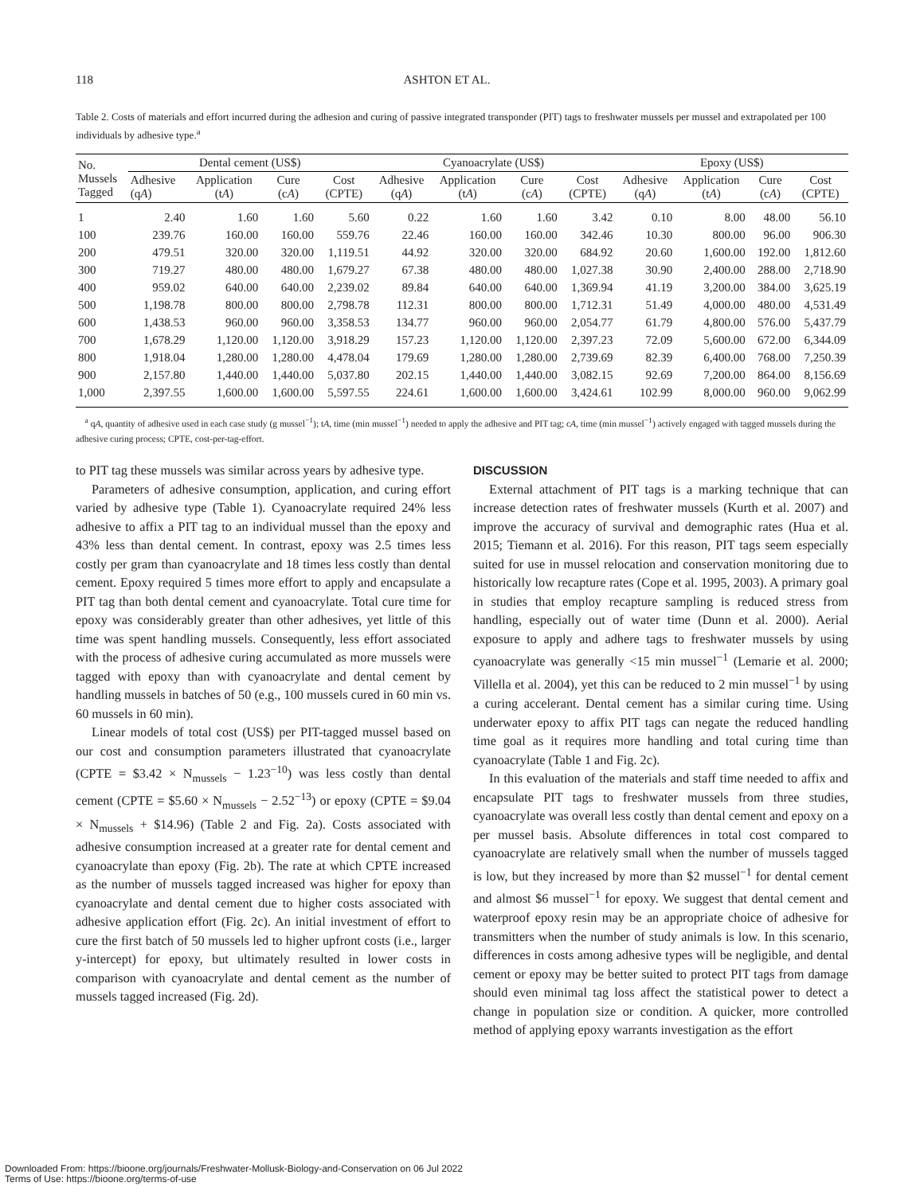118 ASHTON ET AL.
Table 2. Costs of materials and effort incurred during the adhesion and curing of passive integrated transponder (PIT) tags to freshwater mussels per mussel and extrapolated per 100 individuals by adhesive type.<sup>a</sup>
| No. Mussels Tagged | Dental cement (US$) | | | | Cyanoacrylate (US$) | | | | Epoxy (US$) | | | |
| --- | --- | --- | --- | --- | --- | --- | --- | --- | --- | --- | --- | --- |
| | Adhesive (q A ) | Application (t A ) | Cure (c A ) | Cost (CPTE) | Adhesive (q A ) | Application (t A ) | Cure (c A ) | Cost (CPTE) | Adhesive (q A ) | Application (t A ) | Cure (c A ) | Cost (CPTE) |
| 1 | 2.40 | 1.60 | 1.60 | 5.60 | 0.22 | 1.60 | 1.60 | 3.42 | 0.10 | 8.00 | 48.00 | 56.10 |
| 100 | 239.76 | 160.00 | 160.00 | 559.76 | 22.46 | 160.00 | 160.00 | 342.46 | 10.30 | 800.00 | 96.00 | 906.30 |
| 200 | 479.51 | 320.00 | 320.00 | 1,119.51 | 44.92 | 320.00 | 320.00 | 684.92 | 20.60 | 1,600.00 | 192.00 | 1,812.60 |
| 300 | 719.27 | 480.00 | 480.00 | 1,679.27 | 67.38 | 480.00 | 480.00 | 1,027.38 | 30.90 | 2,400.00 | 288.00 | 2,718.90 |
| 400 | 959.02 | 640.00 | 640.00 | 2,239.02 | 89.84 | 640.00 | 640.00 | 1,369.94 | 41.19 | 3,200.00 | 384.00 | 3,625.19 |
| 500 | 1,198.78 | 800.00 | 800.00 | 2,798.78 | 112.31 | 800.00 | 800.00 | 1,712.31 | 51.49 | 4,000.00 | 480.00 | 4,531.49 |
| 600 | 1,438.53 | 960.00 | 960.00 | 3,358.53 | 134.77 | 960.00 | 960.00 | 2,054.77 | 61.79 | 4,800.00 | 576.00 | 5,437.79 |
| 700 | 1,678.29 | 1,120.00 | 1,120.00 | 3,918.29 | 157.23 | 1,120.00 | 1,120.00 | 2,397.23 | 72.09 | 5,600.00 | 672.00 | 6,344.09 |
| 800 | 1,918.04 | 1,280.00 | 1,280.00 | 4,478.04 | 179.69 | 1,280.00 | 1,280.00 | 2,739.69 | 82.39 | 6,400.00 | 768.00 | 7,250.39 |
| 900 | 2,157.80 | 1,440.00 | 1,440.00 | 5,037.80 | 202.15 | 1,440.00 | 1,440.00 | 3,082.15 | 92.69 | 7,200.00 | 864.00 | 8,156.69 |
| 1,000 | 2,397.55 | 1,600.00 | 1,600.00 | 5,597.55 | 224.61 | 1,600.00 | 1,600.00 | 3,424.61 | 102.99 | 8,000.00 | 960.00 | 9,062.99 |
<sup>a</sup> qA, quantity of adhesive used in each case study (g mussel<sup>−1</sup>); tA, time (min mussel<sup>−1</sup>) needed to apply the adhesive and PIT tag; cA, time (min mussel<sup>−1</sup>) actively engaged with tagged mussels during the adhesive curing process; CPTE, cost-per-tag-effort.
to PIT tag these mussels was similar across years by adhesive type.
Parameters of adhesive consumption, application, and curing effort varied by adhesive type (Table 1). Cyanoacrylate required 24% less adhesive to affix a PIT tag to an individual mussel than the epoxy and 43% less than dental cement. In contrast, epoxy was 2.5 times less costly per gram than cyanoacrylate and 18 times less costly than dental cement. Epoxy required 5 times more effort to apply and encapsulate a PIT tag than both dental cement and cyanoacrylate. Total cure time for epoxy was considerably greater than other adhesives, yet little of this time was spent handling mussels. Consequently, less effort associated with the process of adhesive curing accumulated as more mussels were tagged with epoxy than with cyanoacrylate and dental cement by handling mussels in batches of 50 (e.g., 100 mussels cured in 60 min vs. 60 mussels in 60 min).
Linear models of total cost (US$) per PIT-tagged mussel based on our cost and consumption parameters illustrated that cyanoacrylate (CPTE = $3.42 × N<sub>mussels</sub> − 1.23<sup>−10</sup>) was less costly than dental cement (CPTE = $5.60 × N<sub>mussels</sub> − 2.52<sup>−13</sup>) or epoxy (CPTE = $9.04 × N<sub>mussels</sub> + $14.96) (Table 2 and Fig. 2a). Costs associated with adhesive consumption increased at a greater rate for dental cement and cyanoacrylate than epoxy (Fig. 2b). The rate at which CPTE increased as the number of mussels tagged increased was higher for epoxy than cyanoacrylate and dental cement due to higher costs associated with adhesive application effort (Fig. 2c). An initial investment of effort to cure the first batch of 50 mussels led to higher upfront costs (i.e., larger y-intercept) for epoxy, but ultimately resulted in lower costs in comparison with cyanoacrylate and dental cement as the number of mussels tagged increased (Fig. 2d).
DISCUSSION
External attachment of PIT tags is a marking technique that can increase detection rates of freshwater mussels (Kurth et al. 2007) and improve the accuracy of survival and demographic rates (Hua et al. 2015; Tiemann et al. 2016). For this reason, PIT tags seem especially suited for use in mussel relocation and conservation monitoring due to historically low recapture rates (Cope et al. 1995, 2003). A primary goal in studies that employ recapture sampling is reduced stress from handling, especially out of water time (Dunn et al. 2000). Aerial exposure to apply and adhere tags to freshwater mussels by using cyanoacrylate was generally <15 min mussel<sup>−1</sup> (Lemarie et al. 2000; Villella et al. 2004), yet this can be reduced to 2 min mussel<sup>−1</sup> by using a curing accelerant. Dental cement has a similar curing time. Using underwater epoxy to affix PIT tags can negate the reduced handling time goal as it requires more handling and total curing time than cyanoacrylate (Table 1 and Fig. 2c).
In this evaluation of the materials and staff time needed to affix and encapsulate PIT tags to freshwater mussels from three studies, cyanoacrylate was overall less costly than dental cement and epoxy on a per mussel basis. Absolute differences in total cost compared to cyanoacrylate are relatively small when the number of mussels tagged is low, but they increased by more than $2 mussel<sup>−1</sup> for dental cement and almost $6 mussel<sup>−1</sup> for epoxy. We suggest that dental cement and waterproof epoxy resin may be an appropriate choice of adhesive for transmitters when the number of study animals is low. In this scenario, differences in costs among adhesive types will be negligible, and dental cement or epoxy may be better suited to protect PIT tags from damage should even minimal tag loss affect the statistical power to detect a change in population size or condition. A quicker, more controlled method of applying epoxy warrants investigation as the effort
Downloaded From: https://bioone.org/journals/Freshwater-Mollusk-Biology-and-Conservation on 06 Jul 2022
Terms of Use: https://bioone.org/terms-of-use